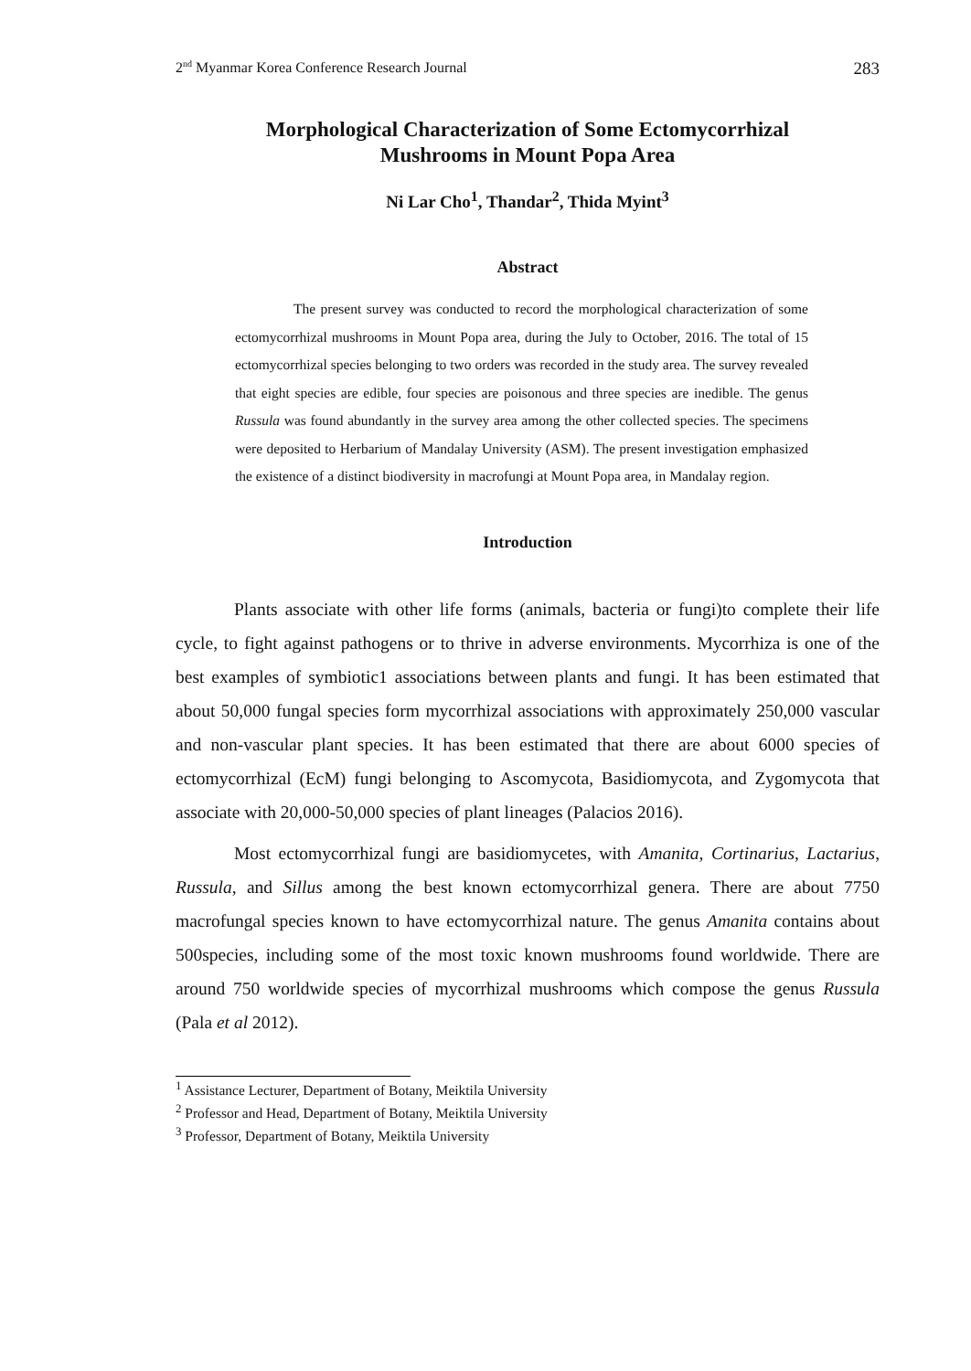2<sup>nd</sup> Myanmar Korea Conference Research Journal 283
Morphological Characterization of Some Ectomycorrhizal
Mushrooms in Mount Popa Area
Ni Lar Cho<sup>1</sup>, Thandar<sup>2</sup>, Thida Myint<sup>3</sup>
Abstract
The present survey was conducted to record the morphological characterization of some ectomycorrhizal mushrooms in Mount Popa area, during the July to October, 2016. The total of 15 ectomycorrhizal species belonging to two orders was recorded in the study area. The survey revealed that eight species are edible, four species are poisonous and three species are inedible. The genus Russula was found abundantly in the survey area among the other collected species. The specimens were deposited to Herbarium of Mandalay University (ASM). The present investigation emphasized the existence of a distinct biodiversity in macrofungi at Mount Popa area, in Mandalay region.
Introduction
Plants associate with other life forms (animals, bacteria or fungi)to complete their life cycle, to fight against pathogens or to thrive in adverse environments. Mycorrhiza is one of the best examples of symbiotic1 associations between plants and fungi. It has been estimated that about 50,000 fungal species form mycorrhizal associations with approximately 250,000 vascular and non-vascular plant species. It has been estimated that there are about 6000 species of ectomycorrhizal (EcM) fungi belonging to Ascomycota, Basidiomycota, and Zygomycota that associate with 20,000-50,000 species of plant lineages (Palacios 2016).
Most ectomycorrhizal fungi are basidiomycetes, with Amanita, Cortinarius, Lactarius, Russula, and Sillus among the best known ectomycorrhizal genera. There are about 7750 macrofungal species known to have ectomycorrhizal nature. The genus Amanita contains about 500species, including some of the most toxic known mushrooms found worldwide. There are around 750 worldwide species of mycorrhizal mushrooms which compose the genus Russula (Pala et al 2012).
<sup>1</sup> Assistance Lecturer, Department of Botany, Meiktila University
<sup>2</sup> Professor and Head, Department of Botany, Meiktila University
<sup>3</sup> Professor, Department of Botany, Meiktila University